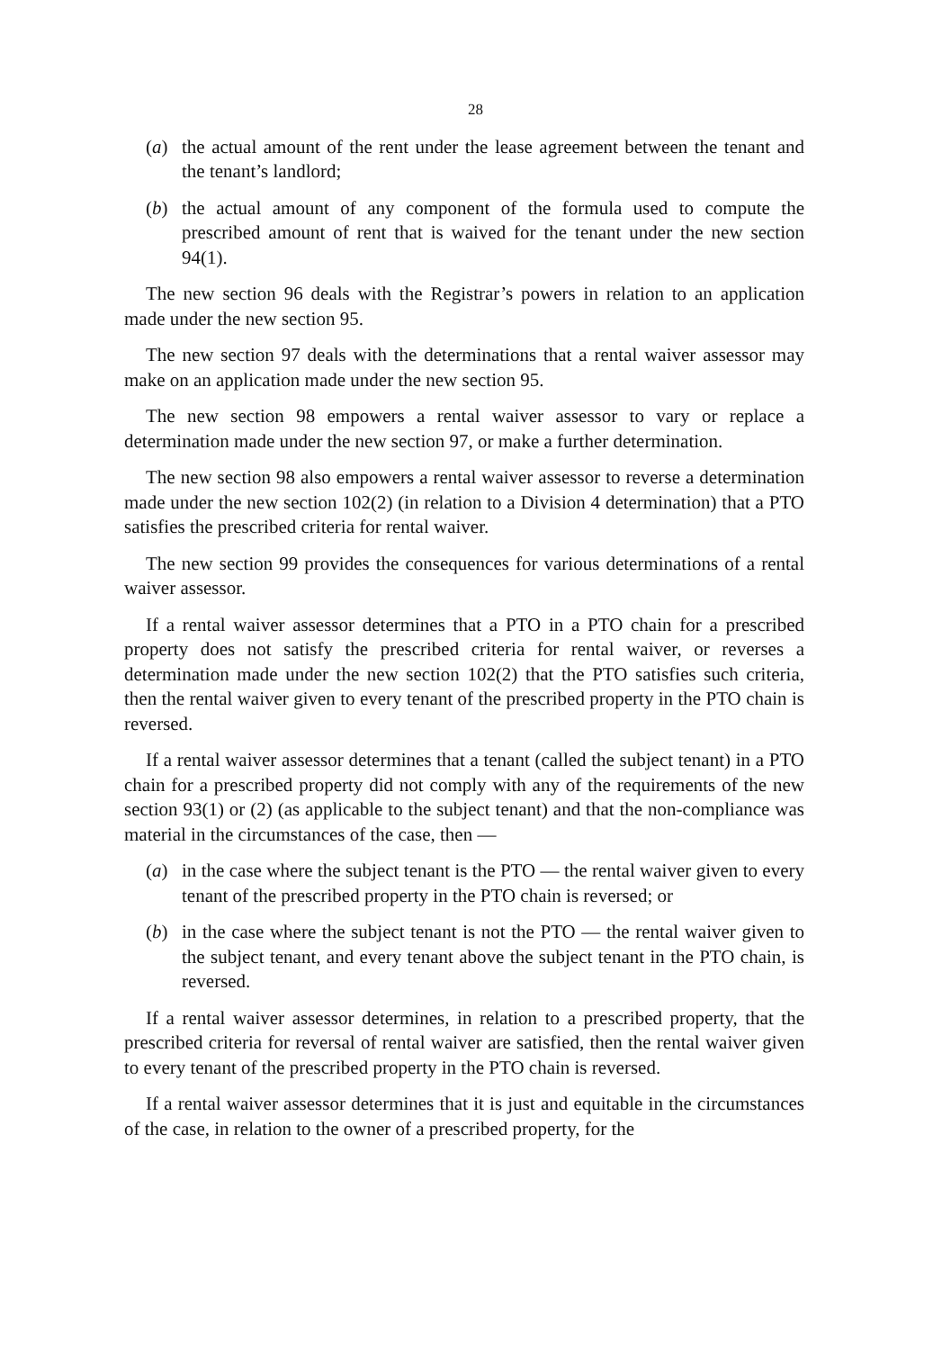28
(a) the actual amount of the rent under the lease agreement between the tenant and the tenant’s landlord;
(b) the actual amount of any component of the formula used to compute the prescribed amount of rent that is waived for the tenant under the new section 94(1).
The new section 96 deals with the Registrar’s powers in relation to an application made under the new section 95.
The new section 97 deals with the determinations that a rental waiver assessor may make on an application made under the new section 95.
The new section 98 empowers a rental waiver assessor to vary or replace a determination made under the new section 97, or make a further determination.
The new section 98 also empowers a rental waiver assessor to reverse a determination made under the new section 102(2) (in relation to a Division 4 determination) that a PTO satisfies the prescribed criteria for rental waiver.
The new section 99 provides the consequences for various determinations of a rental waiver assessor.
If a rental waiver assessor determines that a PTO in a PTO chain for a prescribed property does not satisfy the prescribed criteria for rental waiver, or reverses a determination made under the new section 102(2) that the PTO satisfies such criteria, then the rental waiver given to every tenant of the prescribed property in the PTO chain is reversed.
If a rental waiver assessor determines that a tenant (called the subject tenant) in a PTO chain for a prescribed property did not comply with any of the requirements of the new section 93(1) or (2) (as applicable to the subject tenant) and that the non-compliance was material in the circumstances of the case, then —
(a) in the case where the subject tenant is the PTO — the rental waiver given to every tenant of the prescribed property in the PTO chain is reversed; or
(b) in the case where the subject tenant is not the PTO — the rental waiver given to the subject tenant, and every tenant above the subject tenant in the PTO chain, is reversed.
If a rental waiver assessor determines, in relation to a prescribed property, that the prescribed criteria for reversal of rental waiver are satisfied, then the rental waiver given to every tenant of the prescribed property in the PTO chain is reversed.
If a rental waiver assessor determines that it is just and equitable in the circumstances of the case, in relation to the owner of a prescribed property, for the